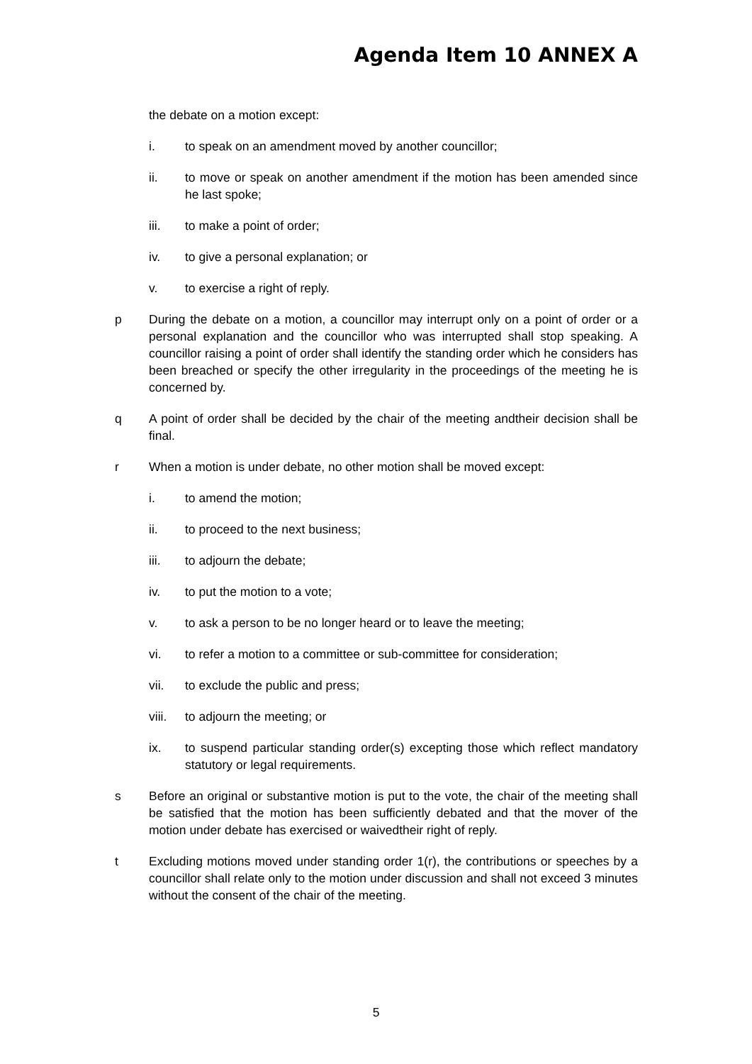Agenda Item 10 ANNEX A
the debate on a motion except:
i. to speak on an amendment moved by another councillor;
ii. to move or speak on another amendment if the motion has been amended since he last spoke;
iii. to make a point of order;
iv. to give a personal explanation; or
v. to exercise a right of reply.
p During the debate on a motion, a councillor may interrupt only on a point of order or a personal explanation and the councillor who was interrupted shall stop speaking. A councillor raising a point of order shall identify the standing order which he considers has been breached or specify the other irregularity in the proceedings of the meeting he is concerned by.
q A point of order shall be decided by the chair of the meeting andtheir decision shall be final.
r When a motion is under debate, no other motion shall be moved except:
i. to amend the motion;
ii. to proceed to the next business;
iii. to adjourn the debate;
iv. to put the motion to a vote;
v. to ask a person to be no longer heard or to leave the meeting;
vi. to refer a motion to a committee or sub-committee for consideration;
vii. to exclude the public and press;
viii. to adjourn the meeting; or
ix. to suspend particular standing order(s) excepting those which reflect mandatory statutory or legal requirements.
s Before an original or substantive motion is put to the vote, the chair of the meeting shall be satisfied that the motion has been sufficiently debated and that the mover of the motion under debate has exercised or waivedtheir right of reply.
t Excluding motions moved under standing order 1(r), the contributions or speeches by a councillor shall relate only to the motion under discussion and shall not exceed 3 minutes without the consent of the chair of the meeting.
5